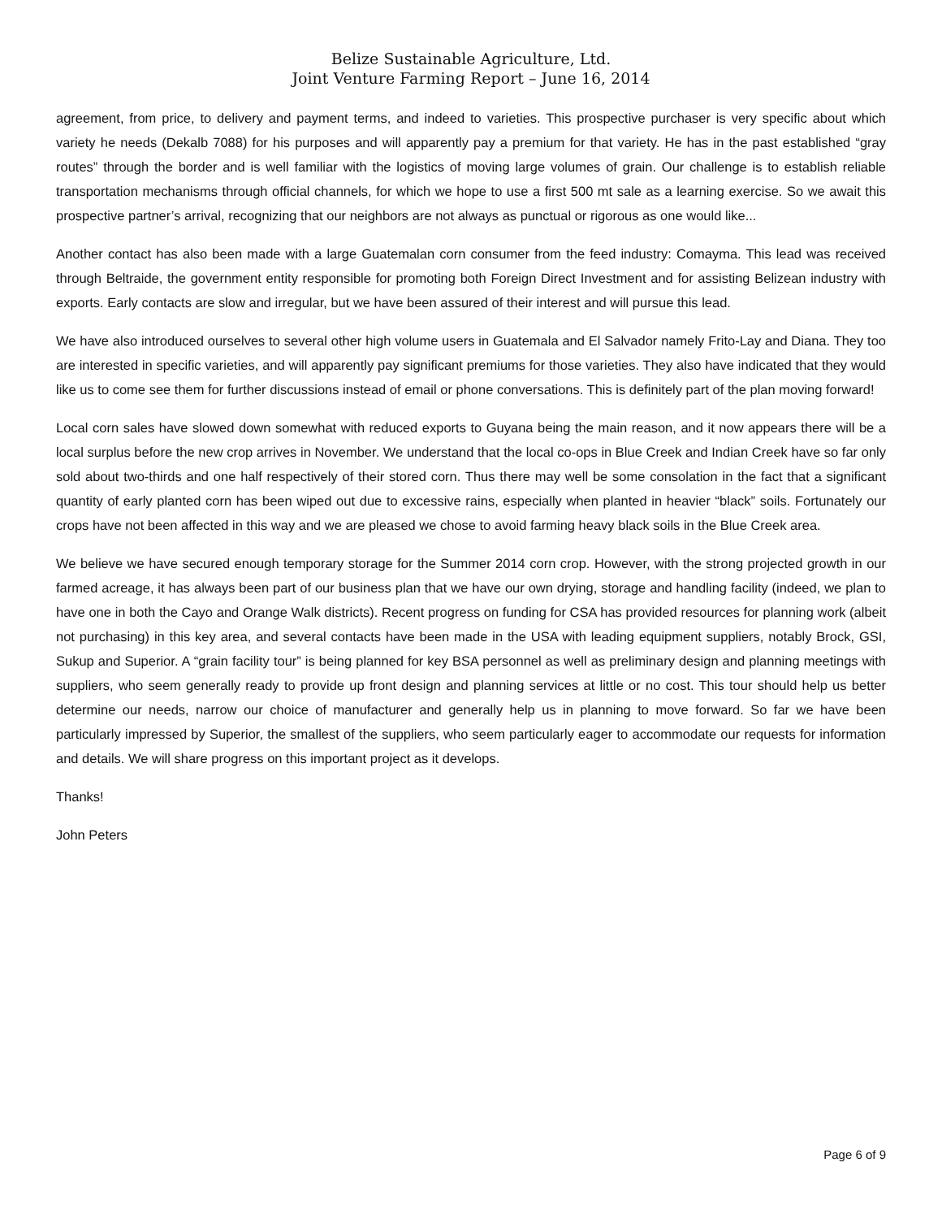Belize Sustainable Agriculture, Ltd.
Joint Venture Farming Report – June 16, 2014
agreement, from price, to delivery and payment terms, and indeed to varieties. This prospective purchaser is very specific about which variety he needs (Dekalb 7088) for his purposes and will apparently pay a premium for that variety. He has in the past established “gray routes” through the border and is well familiar with the logistics of moving large volumes of grain. Our challenge is to establish reliable transportation mechanisms through official channels, for which we hope to use a first 500 mt sale as a learning exercise. So we await this prospective partner’s arrival, recognizing that our neighbors are not always as punctual or rigorous as one would like...
Another contact has also been made with a large Guatemalan corn consumer from the feed industry: Comayma. This lead was received through Beltraide, the government entity responsible for promoting both Foreign Direct Investment and for assisting Belizean industry with exports. Early contacts are slow and irregular, but we have been assured of their interest and will pursue this lead.
We have also introduced ourselves to several other high volume users in Guatemala and El Salvador namely Frito-Lay and Diana. They too are interested in specific varieties, and will apparently pay significant premiums for those varieties. They also have indicated that they would like us to come see them for further discussions instead of email or phone conversations. This is definitely part of the plan moving forward!
Local corn sales have slowed down somewhat with reduced exports to Guyana being the main reason, and it now appears there will be a local surplus before the new crop arrives in November. We understand that the local co-ops in Blue Creek and Indian Creek have so far only sold about two-thirds and one half respectively of their stored corn. Thus there may well be some consolation in the fact that a significant quantity of early planted corn has been wiped out due to excessive rains, especially when planted in heavier “black” soils. Fortunately our crops have not been affected in this way and we are pleased we chose to avoid farming heavy black soils in the Blue Creek area.
We believe we have secured enough temporary storage for the Summer 2014 corn crop. However, with the strong projected growth in our farmed acreage, it has always been part of our business plan that we have our own drying, storage and handling facility (indeed, we plan to have one in both the Cayo and Orange Walk districts). Recent progress on funding for CSA has provided resources for planning work (albeit not purchasing) in this key area, and several contacts have been made in the USA with leading equipment suppliers, notably Brock, GSI, Sukup and Superior. A “grain facility tour” is being planned for key BSA personnel as well as preliminary design and planning meetings with suppliers, who seem generally ready to provide up front design and planning services at little or no cost. This tour should help us better determine our needs, narrow our choice of manufacturer and generally help us in planning to move forward. So far we have been particularly impressed by Superior, the smallest of the suppliers, who seem particularly eager to accommodate our requests for information and details. We will share progress on this important project as it develops.
Thanks!
John Peters
Page 6 of 9